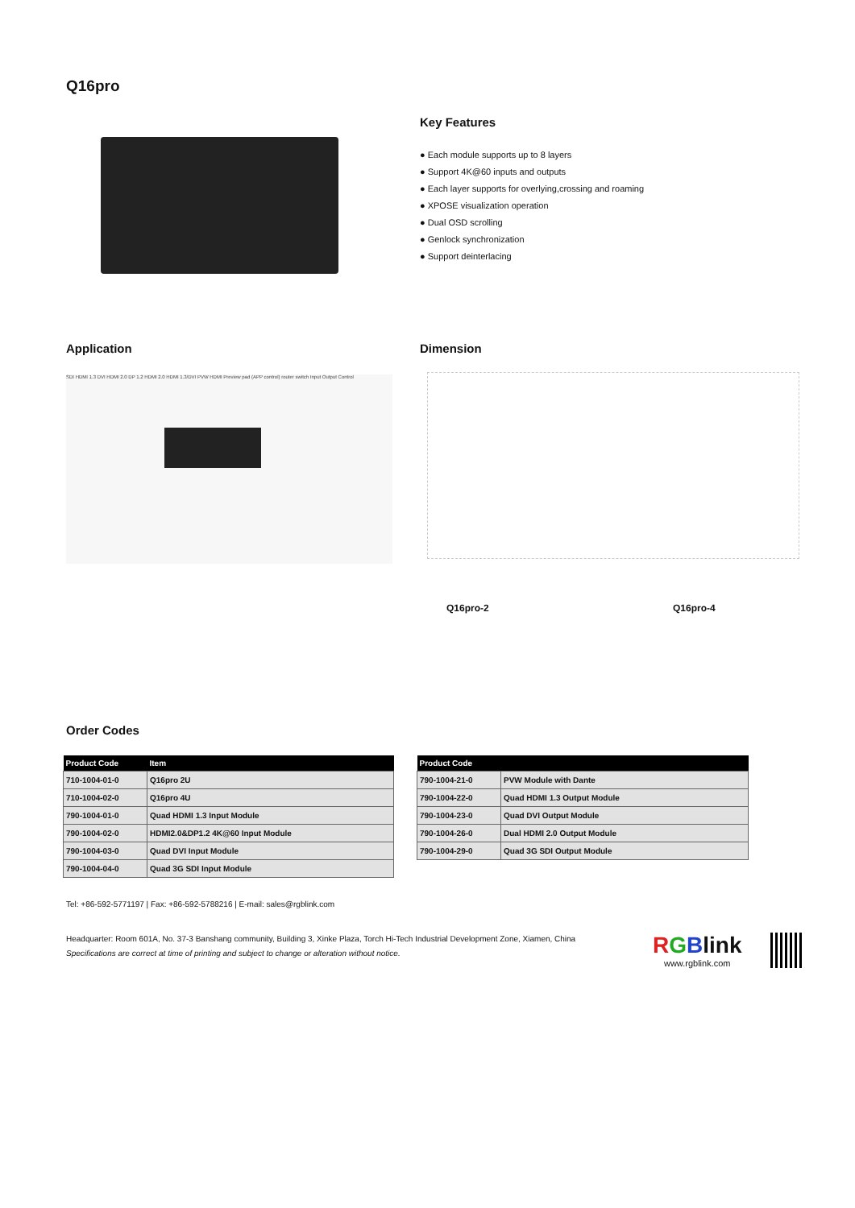Q16pro
Key Features
● Each module supports up to 8 layers
● Support 4K@60 inputs and outputs
● Each layer supports for overlying,crossing and roaming
● XPOSE visualization operation
● Dual OSD scrolling
● Genlock synchronization
● Support deinterlacing
Application Dimension
SDI HDMI 1.3 DVI HDMI 2.0 DP 1.2 HDMI 2.0 HDMI 1.3/DVI PVW HDMI Preview pad (APP control) router switch Input Output Control
Q16pro-2 Q16pro-4
Order Codes
| Product Code | Item |
| --- | --- |
| 710-1004-01-0 | Q16pro 2U |
| 710-1004-02-0 | Q16pro 4U |
| 790-1004-01-0 | Quad HDMI 1.3 Input Module |
| 790-1004-02-0 | HDMI2.0&DP1.2 4K@60 Input Module |
| 790-1004-03-0 | Quad DVI Input Module |
| 790-1004-04-0 | Quad 3G SDI Input Module |
| Product Code | |
| --- | --- |
| 790-1004-21-0 | PVW Module with Dante |
| 790-1004-22-0 | Quad HDMI 1.3 Output Module |
| 790-1004-23-0 | Quad DVI Output Module |
| 790-1004-26-0 | Dual HDMI 2.0 Output Module |
| 790-1004-29-0 | Quad 3G SDI Output Module |
Tel: +86-592-5771197 | Fax: +86-592-5788216 | E-mail: sales@rgblink.com
Headquarter: Room 601A, No. 37-3 Banshang community, Building 3, Xinke Plaza, Torch Hi-Tech Industrial Development Zone, Xiamen, China
Specifications are correct at time of printing and subject to change or alteration without notice.
RGBlink
www.rgblink.com